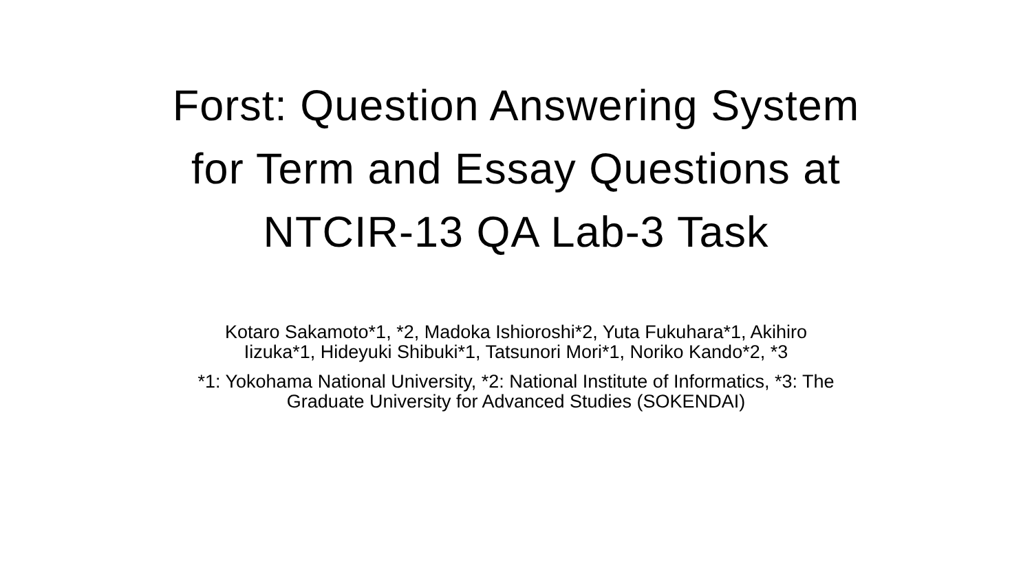Forst: Question Answering System
for Term and Essay Questions at
NTCIR-13 QA Lab-3 Task
Kotaro Sakamoto*1, *2, Madoka Ishioroshi*2, Yuta Fukuhara*1, Akihiro
Iizuka*1, Hideyuki Shibuki*1, Tatsunori Mori*1, Noriko Kando*2, *3
*1: Yokohama National University, *2: National Institute of Informatics, *3: The
Graduate University for Advanced Studies (SOKENDAI)